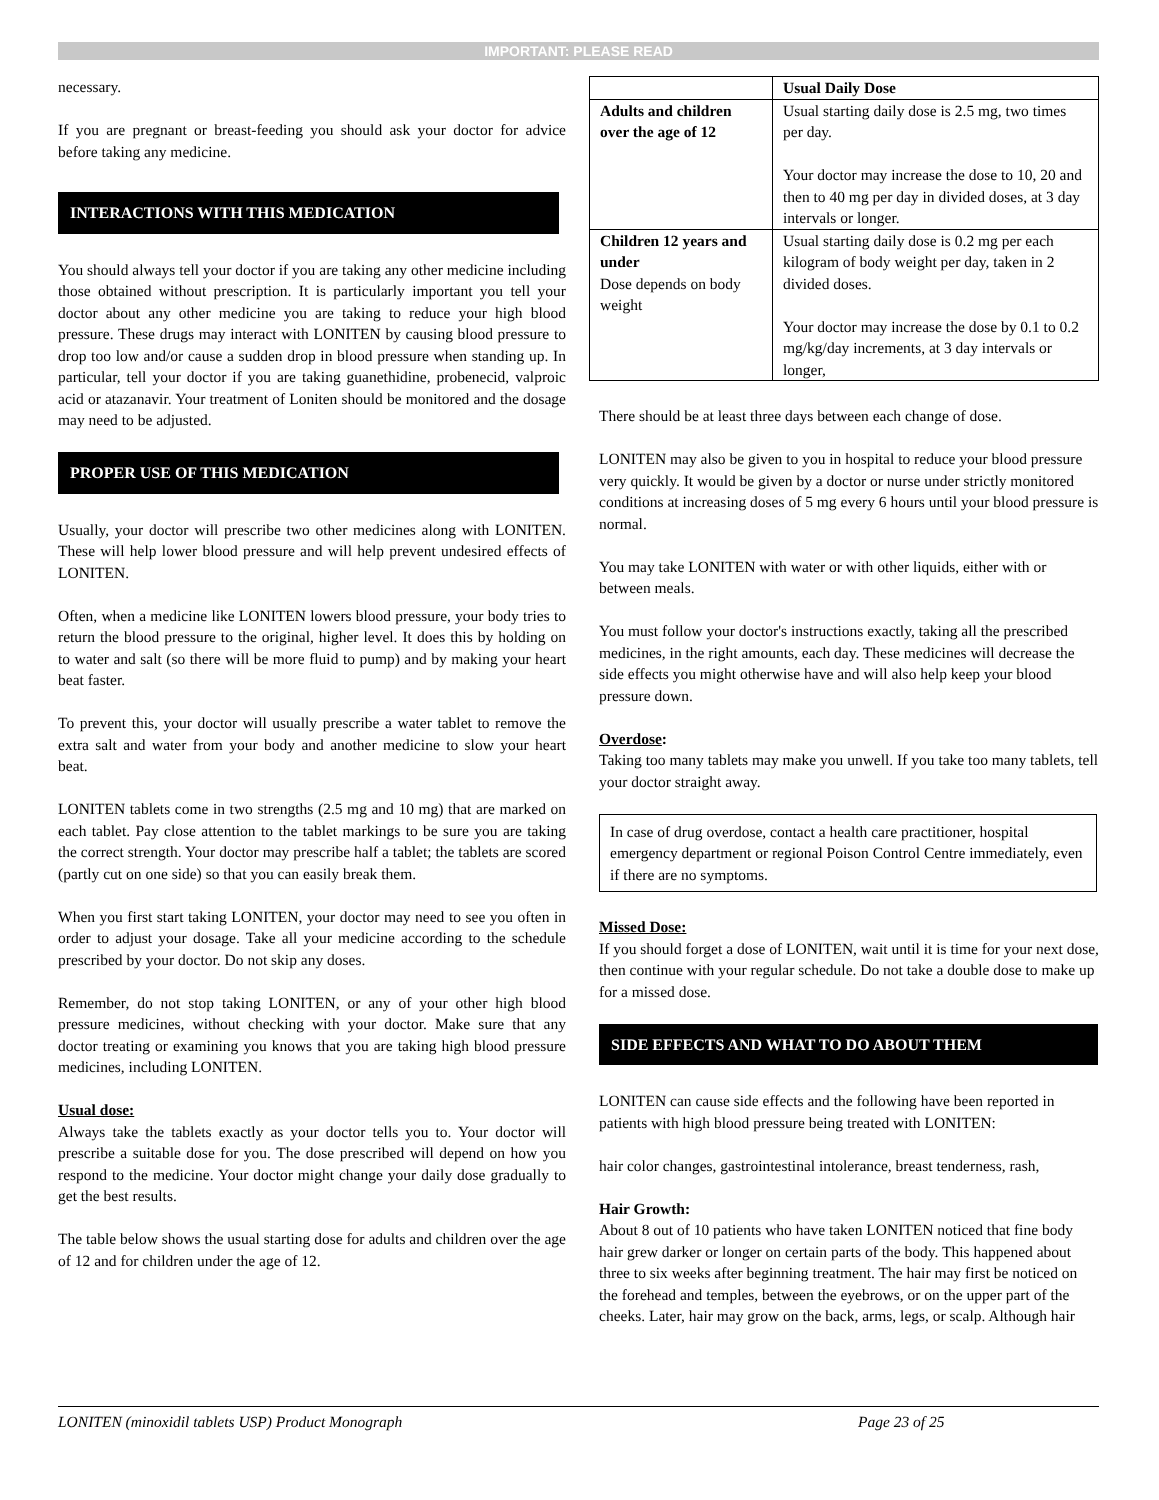IMPORTANT: PLEASE READ
necessary.
If you are pregnant or breast-feeding you should ask your doctor for advice before taking any medicine.
INTERACTIONS WITH THIS MEDICATION
You should always tell your doctor if you are taking any other medicine including those obtained without prescription. It is particularly important you tell your doctor about any other medicine you are taking to reduce your high blood pressure. These drugs may interact with LONITEN by causing blood pressure to drop too low and/or cause a sudden drop in blood pressure when standing up. In particular, tell your doctor if you are taking guanethidine, probenecid, valproic acid or atazanavir. Your treatment of Loniten should be monitored and the dosage may need to be adjusted.
PROPER USE OF THIS MEDICATION
Usually, your doctor will prescribe two other medicines along with LONITEN. These will help lower blood pressure and will help prevent undesired effects of LONITEN.
Often, when a medicine like LONITEN lowers blood pressure, your body tries to return the blood pressure to the original, higher level. It does this by holding on to water and salt (so there will be more fluid to pump) and by making your heart beat faster.
To prevent this, your doctor will usually prescribe a water tablet to remove the extra salt and water from your body and another medicine to slow your heart beat.
LONITEN tablets come in two strengths (2.5 mg and 10 mg) that are marked on each tablet. Pay close attention to the tablet markings to be sure you are taking the correct strength. Your doctor may prescribe half a tablet; the tablets are scored (partly cut on one side) so that you can easily break them.
When you first start taking LONITEN, your doctor may need to see you often in order to adjust your dosage. Take all your medicine according to the schedule prescribed by your doctor. Do not skip any doses.
Remember, do not stop taking LONITEN, or any of your other high blood pressure medicines, without checking with your doctor. Make sure that any doctor treating or examining you knows that you are taking high blood pressure medicines, including LONITEN.
Usual dose:
Always take the tablets exactly as your doctor tells you to. Your doctor will prescribe a suitable dose for you. The dose prescribed will depend on how you respond to the medicine. Your doctor might change your daily dose gradually to get the best results.
The table below shows the usual starting dose for adults and children over the age of 12 and for children under the age of 12.
| | Usual Daily Dose |
| --- | --- |
| Adults and children over the age of 12 | Usual starting daily dose is 2.5 mg, two times per day. Your doctor may increase the dose to 10, 20 and then to 40 mg per day in divided doses, at 3 day intervals or longer. |
| Children 12 years and under Dose depends on body weight | Usual starting daily dose is 0.2 mg per each kilogram of body weight per day, taken in 2 divided doses. Your doctor may increase the dose by 0.1 to 0.2 mg/kg/day increments, at 3 day intervals or longer, |
There should be at least three days between each change of dose.
LONITEN may also be given to you in hospital to reduce your blood pressure very quickly. It would be given by a doctor or nurse under strictly monitored conditions at increasing doses of 5 mg every 6 hours until your blood pressure is normal.
You may take LONITEN with water or with other liquids, either with or between meals.
You must follow your doctor's instructions exactly, taking all the prescribed medicines, in the right amounts, each day. These medicines will decrease the side effects you might otherwise have and will also help keep your blood pressure down.
Overdose:
Taking too many tablets may make you unwell. If you take too many tablets, tell your doctor straight away.
In case of drug overdose, contact a health care practitioner, hospital emergency department or regional Poison Control Centre immediately, even if there are no symptoms.
Missed Dose:
If you should forget a dose of LONITEN, wait until it is time for your next dose, then continue with your regular schedule. Do not take a double dose to make up for a missed dose.
SIDE EFFECTS AND WHAT TO DO ABOUT THEM
LONITEN can cause side effects and the following have been reported in patients with high blood pressure being treated with LONITEN:
hair color changes, gastrointestinal intolerance, breast tenderness, rash,
Hair Growth:
About 8 out of 10 patients who have taken LONITEN noticed that fine body hair grew darker or longer on certain parts of the body. This happened about three to six weeks after beginning treatment. The hair may first be noticed on the forehead and temples, between the eyebrows, or on the upper part of the cheeks. Later, hair may grow on the back, arms, legs, or scalp. Although hair
LONITEN (minoxidil tablets USP) Product Monograph Page 23 of 25